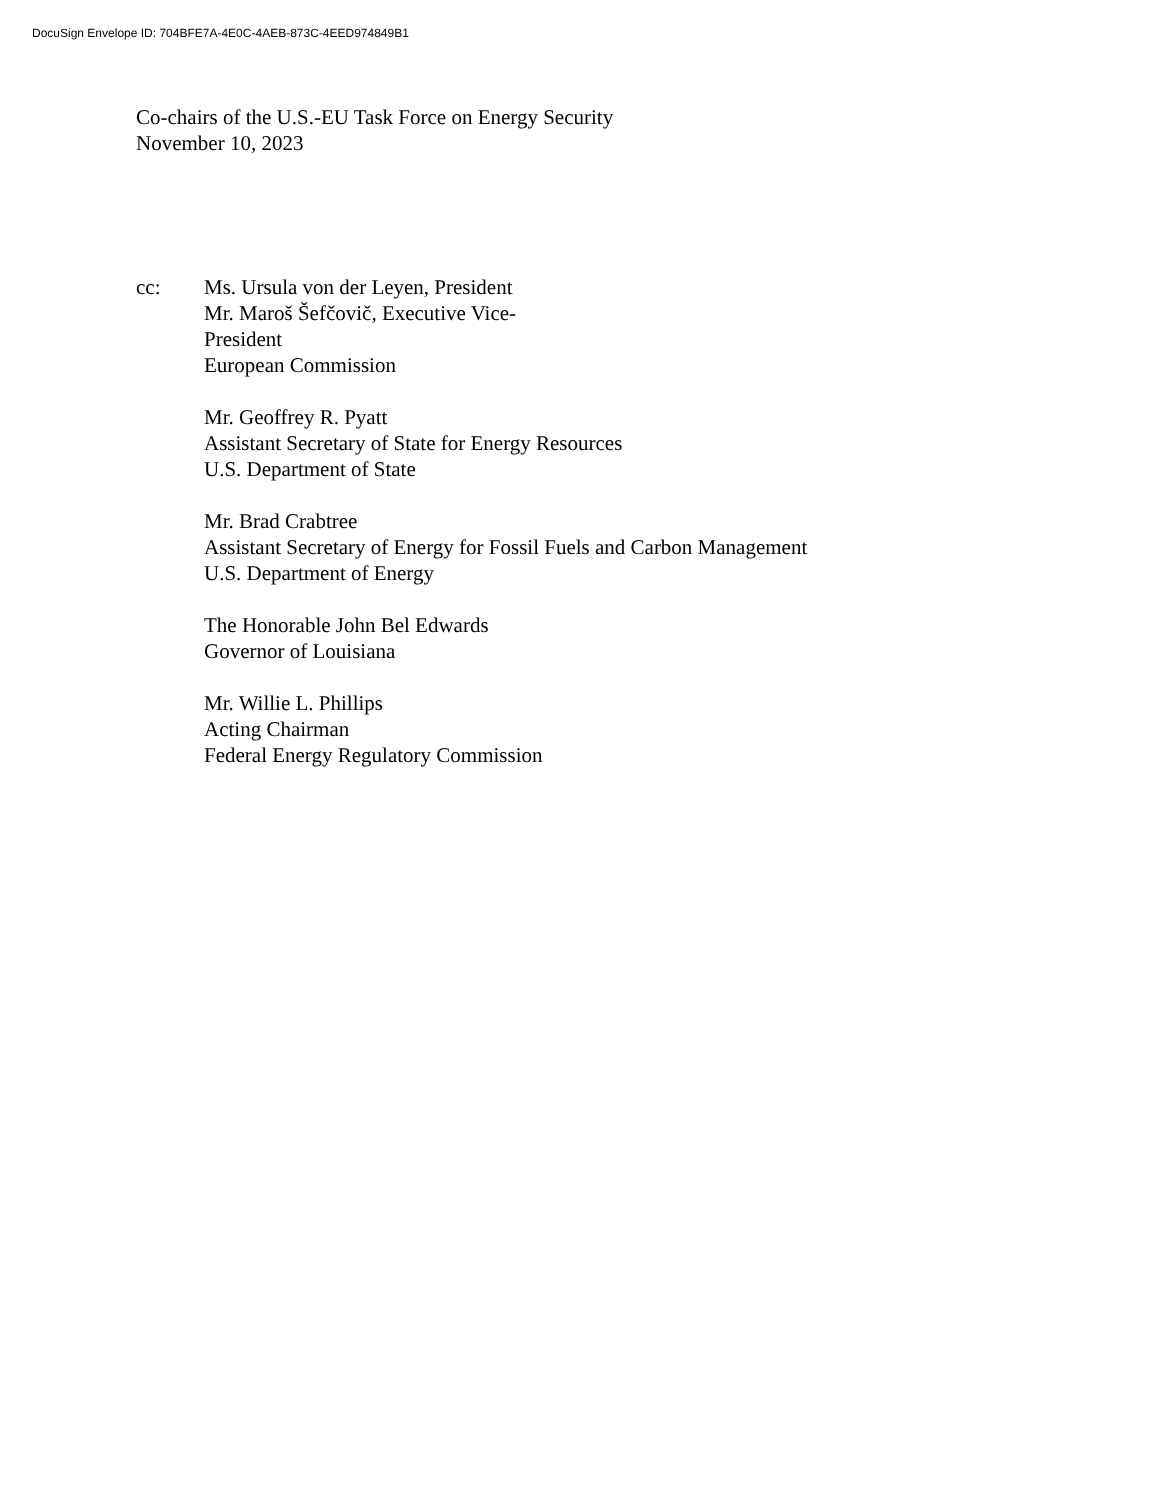DocuSign Envelope ID: 704BFE7A-4E0C-4AEB-873C-4EED974849B1
Co-chairs of the U.S.-EU Task Force on Energy Security
November 10, 2023
cc: Ms. Ursula von der Leyen, President
Mr. Maroš Šefčovič, Executive Vice-
President
European Commission
Mr. Geoffrey R. Pyatt
Assistant Secretary of State for Energy Resources
U.S. Department of State
Mr. Brad Crabtree
Assistant Secretary of Energy for Fossil Fuels and Carbon Management
U.S. Department of Energy
The Honorable John Bel Edwards
Governor of Louisiana
Mr. Willie L. Phillips
Acting Chairman
Federal Energy Regulatory Commission